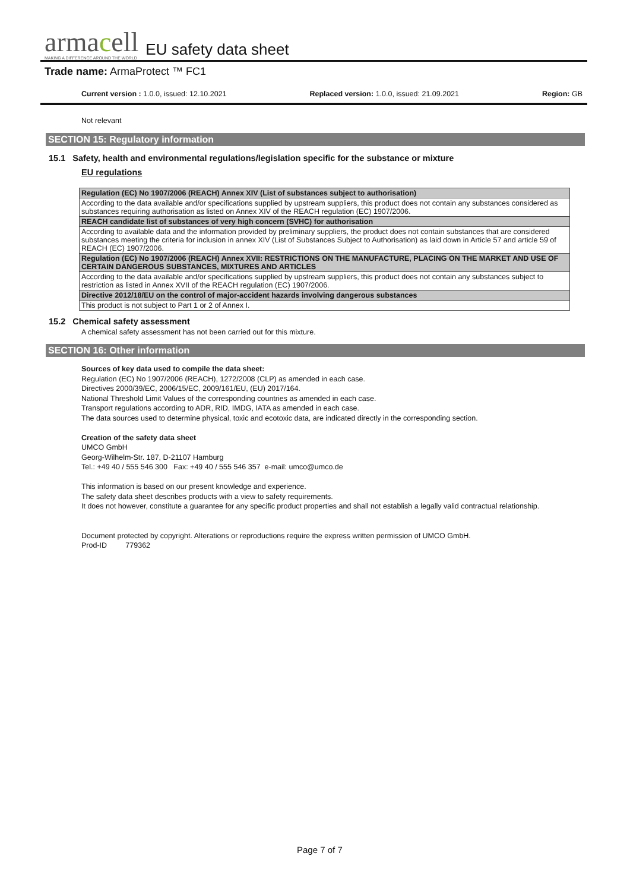armacell
MAKING A DIFFERENCE AROUND THE WORLD
EU safety data sheet
Trade name: ArmaProtect ™ FC1
Current version : 1.0.0, issued: 12.10.2021
Replaced version: 1.0.0, issued: 21.09.2021
Region: GB
Not relevant
SECTION 15: Regulatory information
15.1 Safety, health and environmental regulations/legislation specific for the substance or mixture
EU regulations
| Regulation (EC) No 1907/2006 (REACH) Annex XIV (List of substances subject to authorisation) |
| According to the data available and/or specifications supplied by upstream suppliers, this product does not contain any substances considered as substances requiring authorisation as listed on Annex XIV of the REACH regulation (EC) 1907/2006. |
| REACH candidate list of substances of very high concern (SVHC) for authorisation |
| According to available data and the information provided by preliminary suppliers, the product does not contain substances that are considered substances meeting the criteria for inclusion in annex XIV (List of Substances Subject to Authorisation) as laid down in Article 57 and article 59 of REACH (EC) 1907/2006. |
| Regulation (EC) No 1907/2006 (REACH) Annex XVII: RESTRICTIONS ON THE MANUFACTURE, PLACING ON THE MARKET AND USE OF CERTAIN DANGEROUS SUBSTANCES, MIXTURES AND ARTICLES |
| According to the data available and/or specifications supplied by upstream suppliers, this product does not contain any substances subject to restriction as listed in Annex XVII of the REACH regulation (EC) 1907/2006. |
| Directive 2012/18/EU on the control of major-accident hazards involving dangerous substances |
| This product is not subject to Part 1 or 2 of Annex I. |
15.2 Chemical safety assessment
A chemical safety assessment has not been carried out for this mixture.
SECTION 16: Other information
Sources of key data used to compile the data sheet:
Regulation (EC) No 1907/2006 (REACH), 1272/2008 (CLP) as amended in each case.
Directives 2000/39/EC, 2006/15/EC, 2009/161/EU, (EU) 2017/164.
National Threshold Limit Values of the corresponding countries as amended in each case.
Transport regulations according to ADR, RID, IMDG, IATA as amended in each case.
The data sources used to determine physical, toxic and ecotoxic data, are indicated directly in the corresponding section.
Creation of the safety data sheet
UMCO GmbH
Georg-Wilhelm-Str. 187, D-21107 Hamburg
Tel.: +49 40 / 555 546 300 Fax: +49 40 / 555 546 357 e-mail: umco@umco.de
This information is based on our present knowledge and experience.
The safety data sheet describes products with a view to safety requirements.
It does not however, constitute a guarantee for any specific product properties and shall not establish a legally valid contractual relationship.
Document protected by copyright. Alterations or reproductions require the express written permission of UMCO GmbH.
Prod-ID 779362
Page 7 of 7